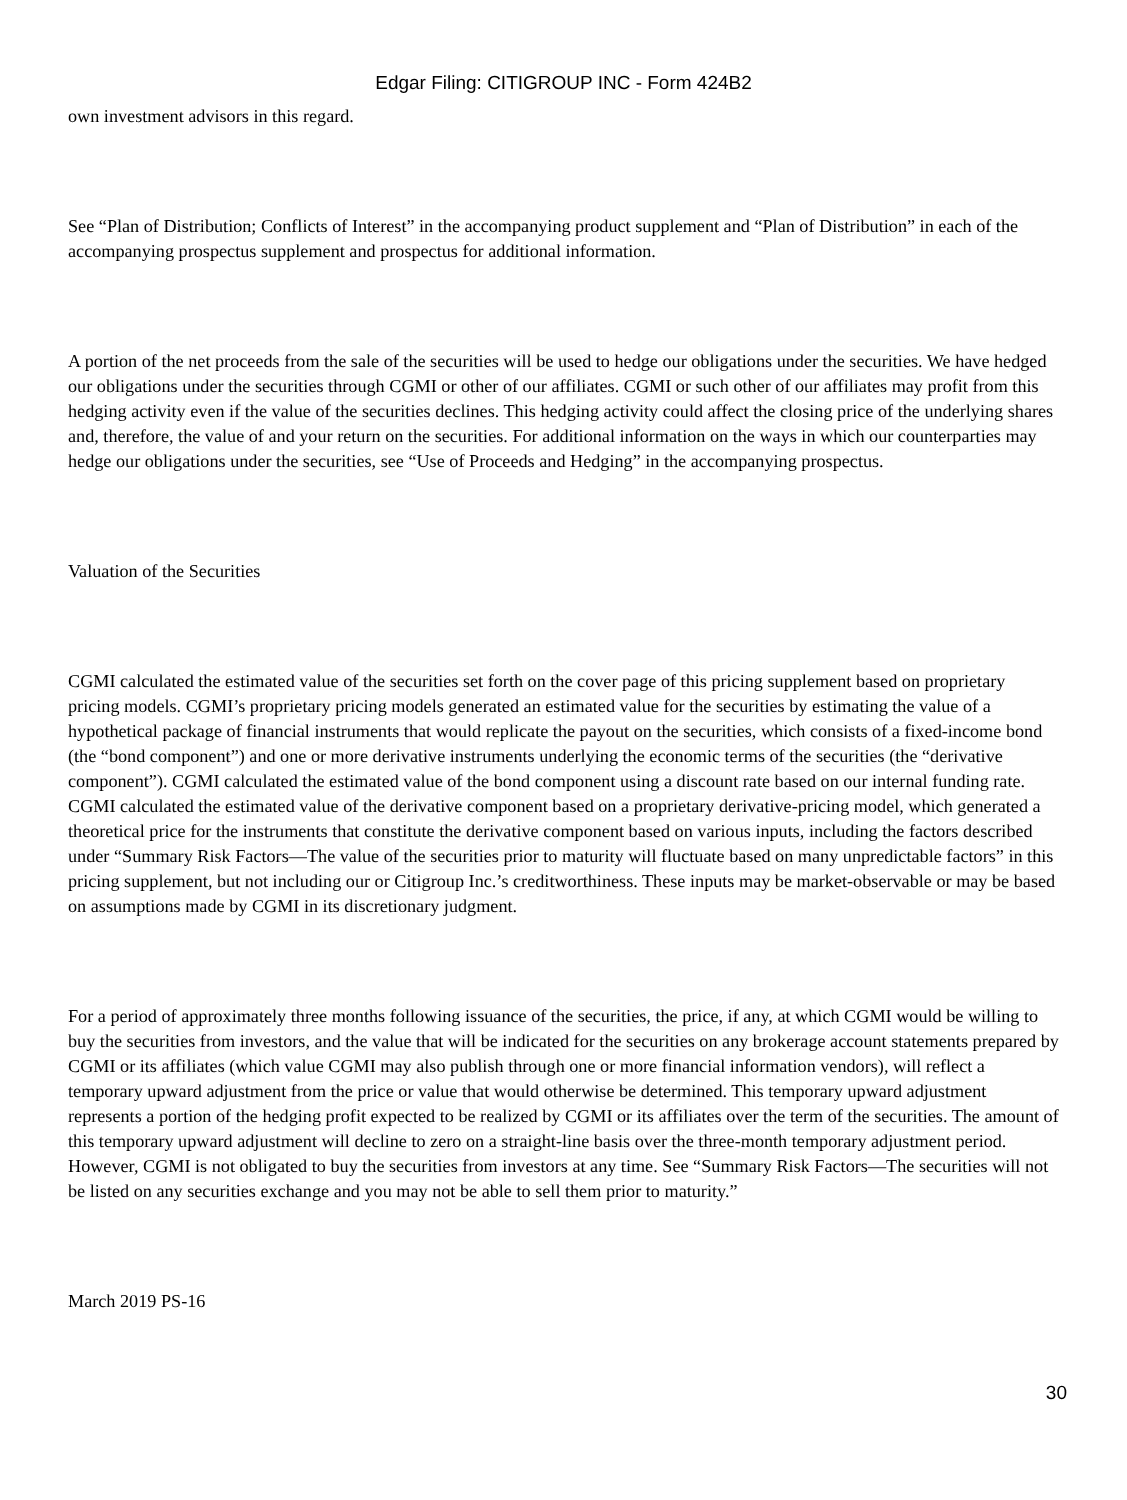Edgar Filing: CITIGROUP INC - Form 424B2
own investment advisors in this regard.
See “Plan of Distribution; Conflicts of Interest” in the accompanying product supplement and “Plan of Distribution” in each of the accompanying prospectus supplement and prospectus for additional information.
A portion of the net proceeds from the sale of the securities will be used to hedge our obligations under the securities. We have hedged our obligations under the securities through CGMI or other of our affiliates. CGMI or such other of our affiliates may profit from this hedging activity even if the value of the securities declines. This hedging activity could affect the closing price of the underlying shares and, therefore, the value of and your return on the securities. For additional information on the ways in which our counterparties may hedge our obligations under the securities, see “Use of Proceeds and Hedging” in the accompanying prospectus.
Valuation of the Securities
CGMI calculated the estimated value of the securities set forth on the cover page of this pricing supplement based on proprietary pricing models. CGMI’s proprietary pricing models generated an estimated value for the securities by estimating the value of a hypothetical package of financial instruments that would replicate the payout on the securities, which consists of a fixed-income bond (the “bond component”) and one or more derivative instruments underlying the economic terms of the securities (the “derivative component”). CGMI calculated the estimated value of the bond component using a discount rate based on our internal funding rate. CGMI calculated the estimated value of the derivative component based on a proprietary derivative-pricing model, which generated a theoretical price for the instruments that constitute the derivative component based on various inputs, including the factors described under “Summary Risk Factors—The value of the securities prior to maturity will fluctuate based on many unpredictable factors” in this pricing supplement, but not including our or Citigroup Inc.’s creditworthiness. These inputs may be market-observable or may be based on assumptions made by CGMI in its discretionary judgment.
For a period of approximately three months following issuance of the securities, the price, if any, at which CGMI would be willing to buy the securities from investors, and the value that will be indicated for the securities on any brokerage account statements prepared by CGMI or its affiliates (which value CGMI may also publish through one or more financial information vendors), will reflect a temporary upward adjustment from the price or value that would otherwise be determined. This temporary upward adjustment represents a portion of the hedging profit expected to be realized by CGMI or its affiliates over the term of the securities. The amount of this temporary upward adjustment will decline to zero on a straight-line basis over the three-month temporary adjustment period. However, CGMI is not obligated to buy the securities from investors at any time. See “Summary Risk Factors—The securities will not be listed on any securities exchange and you may not be able to sell them prior to maturity.”
March 2019 PS-16
30